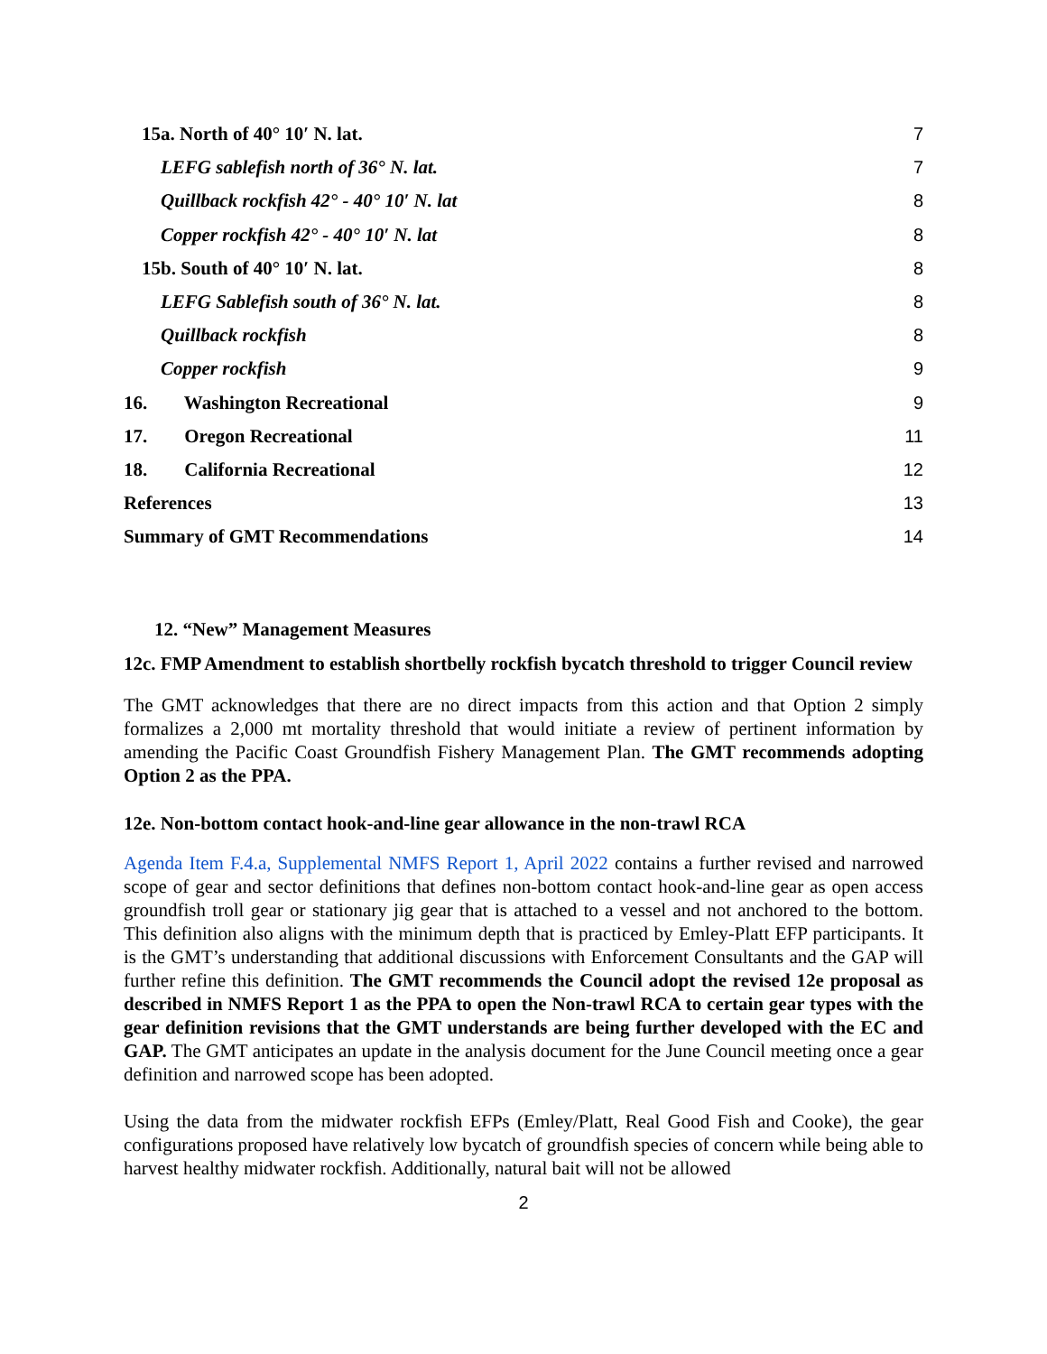15a. North of 40° 10′ N. lat. 7
LEFG sablefish north of 36° N. lat. 7
Quillback rockfish 42° - 40° 10′ N. lat 8
Copper rockfish 42° - 40° 10′ N. lat 8
15b. South of 40° 10′ N. lat. 8
LEFG Sablefish south of 36° N. lat. 8
Quillback rockfish 8
Copper rockfish 9
16. Washington Recreational 9
17. Oregon Recreational 11
18. California Recreational 12
References 13
Summary of GMT Recommendations 14
12. “New” Management Measures
12c. FMP Amendment to establish shortbelly rockfish bycatch threshold to trigger Council review
The GMT acknowledges that there are no direct impacts from this action and that Option 2 simply formalizes a 2,000 mt mortality threshold that would initiate a review of pertinent information by amending the Pacific Coast Groundfish Fishery Management Plan. The GMT recommends adopting Option 2 as the PPA.
12e. Non-bottom contact hook-and-line gear allowance in the non-trawl RCA
Agenda Item F.4.a, Supplemental NMFS Report 1, April 2022 contains a further revised and narrowed scope of gear and sector definitions that defines non-bottom contact hook-and-line gear as open access groundfish troll gear or stationary jig gear that is attached to a vessel and not anchored to the bottom. This definition also aligns with the minimum depth that is practiced by Emley-Platt EFP participants. It is the GMT’s understanding that additional discussions with Enforcement Consultants and the GAP will further refine this definition. The GMT recommends the Council adopt the revised 12e proposal as described in NMFS Report 1 as the PPA to open the Non-trawl RCA to certain gear types with the gear definition revisions that the GMT understands are being further developed with the EC and GAP. The GMT anticipates an update in the analysis document for the June Council meeting once a gear definition and narrowed scope has been adopted.
Using the data from the midwater rockfish EFPs (Emley/Platt, Real Good Fish and Cooke), the gear configurations proposed have relatively low bycatch of groundfish species of concern while being able to harvest healthy midwater rockfish. Additionally, natural bait will not be allowed
2